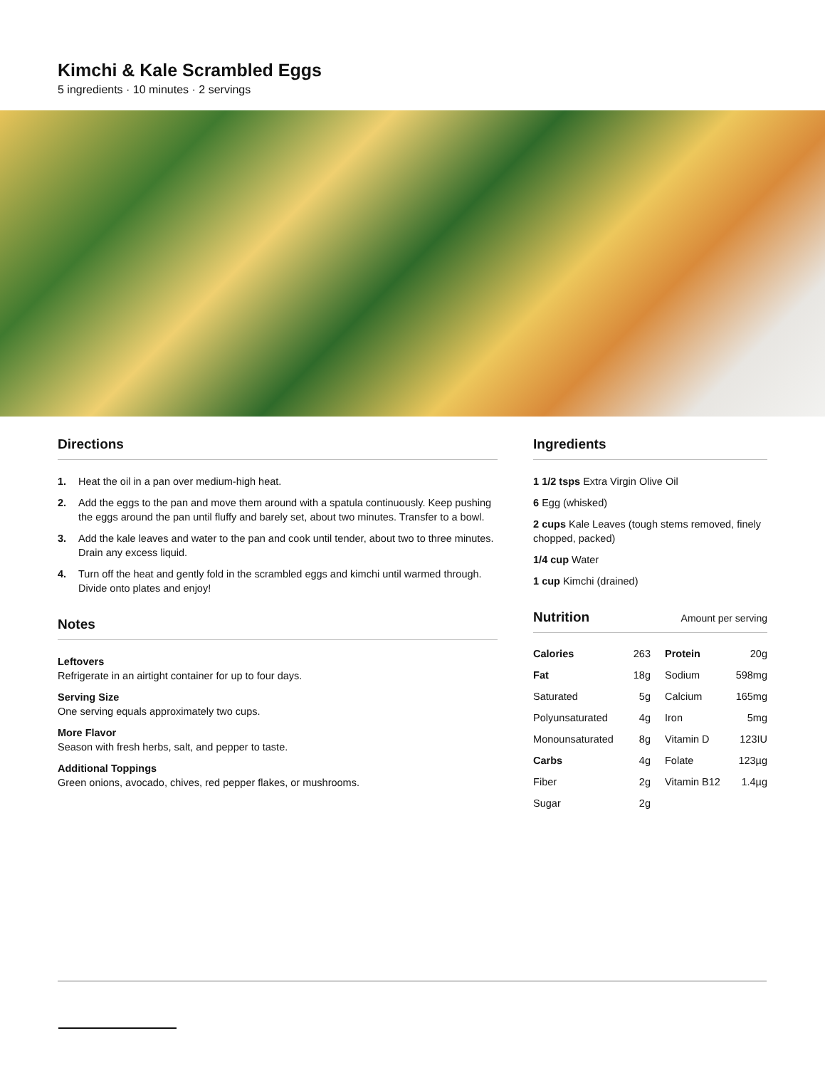Kimchi & Kale Scrambled Eggs
5 ingredients · 10 minutes · 2 servings
Directions
1. Heat the oil in a pan over medium-high heat.
2. Add the eggs to the pan and move them around with a spatula continuously. Keep pushing the eggs around the pan until fluffy and barely set, about two minutes. Transfer to a bowl.
3. Add the kale leaves and water to the pan and cook until tender, about two to three minutes. Drain any excess liquid.
4. Turn off the heat and gently fold in the scrambled eggs and kimchi until warmed through. Divide onto plates and enjoy!
Notes
Leftovers
Refrigerate in an airtight container for up to four days.
Serving Size
One serving equals approximately two cups.
More Flavor
Season with fresh herbs, salt, and pepper to taste.
Additional Toppings
Green onions, avocado, chives, red pepper flakes, or mushrooms.
Ingredients
1 1/2 tsps Extra Virgin Olive Oil
6 Egg (whisked)
2 cups Kale Leaves (tough stems removed, finely chopped, packed)
1/4 cup Water
1 cup Kimchi (drained)
Nutrition Amount per serving
| Calories | 263 | Protein | 20g |
| Fat | 18g | Sodium | 598mg |
| Saturated | 5g | Calcium | 165mg |
| Polyunsaturated | 4g | Iron | 5mg |
| Monounsaturated | 8g | Vitamin D | 123IU |
| Carbs | 4g | Folate | 123µg |
| Fiber | 2g | Vitamin B12 | 1.4µg |
| Sugar | 2g | | |